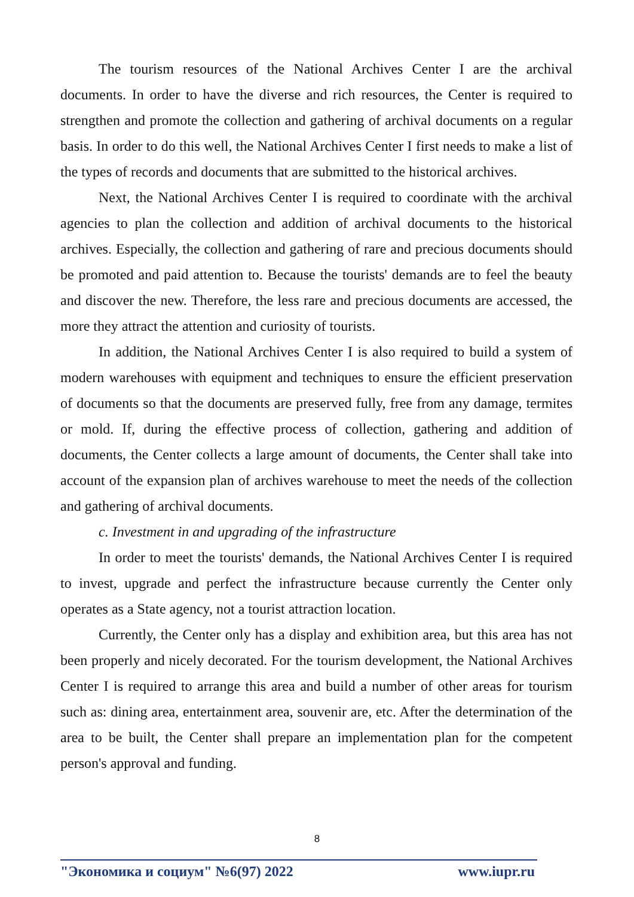The tourism resources of the National Archives Center I are the archival documents. In order to have the diverse and rich resources, the Center is required to strengthen and promote the collection and gathering of archival documents on a regular basis. In order to do this well, the National Archives Center I first needs to make a list of the types of records and documents that are submitted to the historical archives.
Next, the National Archives Center I is required to coordinate with the archival agencies to plan the collection and addition of archival documents to the historical archives. Especially, the collection and gathering of rare and precious documents should be promoted and paid attention to. Because the tourists' demands are to feel the beauty and discover the new. Therefore, the less rare and precious documents are accessed, the more they attract the attention and curiosity of tourists.
In addition, the National Archives Center I is also required to build a system of modern warehouses with equipment and techniques to ensure the efficient preservation of documents so that the documents are preserved fully, free from any damage, termites or mold. If, during the effective process of collection, gathering and addition of documents, the Center collects a large amount of documents, the Center shall take into account of the expansion plan of archives warehouse to meet the needs of the collection and gathering of archival documents.
c. Investment in and upgrading of the infrastructure
In order to meet the tourists' demands, the National Archives Center I is required to invest, upgrade and perfect the infrastructure because currently the Center only operates as a State agency, not a tourist attraction location.
Currently, the Center only has a display and exhibition area, but this area has not been properly and nicely decorated. For the tourism development, the National Archives Center I is required to arrange this area and build a number of other areas for tourism such as: dining area, entertainment area, souvenir are, etc. After the determination of the area to be built, the Center shall prepare an implementation plan for the competent person's approval and funding.
8
"Экономика и социум" №6(97) 2022 www.iupr.ru